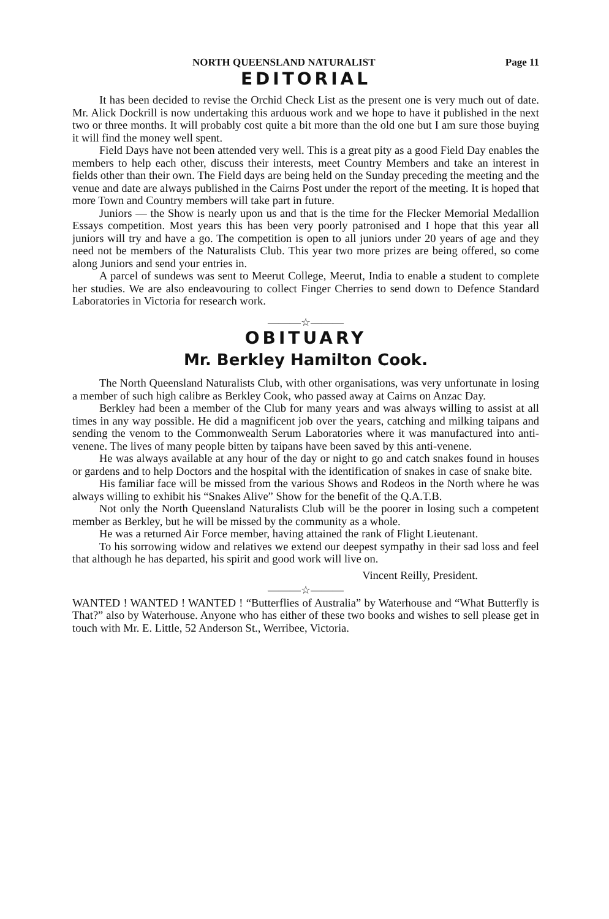NORTH QUEENSLAND NATURALIST Page 11
EDITORIAL
It has been decided to revise the Orchid Check List as the present one is very much out of date. Mr. Alick Dockrill is now undertaking this arduous work and we hope to have it published in the next two or three months. It will probably cost quite a bit more than the old one but I am sure those buying it will find the money well spent.
Field Days have not been attended very well. This is a great pity as a good Field Day enables the members to help each other, discuss their interests, meet Country Members and take an interest in fields other than their own. The Field days are being held on the Sunday preceding the meeting and the venue and date are always published in the Cairns Post under the report of the meeting. It is hoped that more Town and Country members will take part in future.
Juniors — the Show is nearly upon us and that is the time for the Flecker Memorial Medallion Essays competition. Most years this has been very poorly patronised and I hope that this year all juniors will try and have a go. The competition is open to all juniors under 20 years of age and they need not be members of the Naturalists Club. This year two more prizes are being offered, so come along Juniors and send your entries in.
A parcel of sundews was sent to Meerut College, Meerut, India to enable a student to complete her studies. We are also endeavouring to collect Finger Cherries to send down to Defence Standard Laboratories in Victoria for research work.
———☆———
OBITUARY
Mr. Berkley Hamilton Cook.
The North Queensland Naturalists Club, with other organisations, was very unfortunate in losing a member of such high calibre as Berkley Cook, who passed away at Cairns on Anzac Day.
Berkley had been a member of the Club for many years and was always willing to assist at all times in any way possible. He did a magnificent job over the years, catching and milking taipans and sending the venom to the Commonwealth Serum Laboratories where it was manufactured into anti-venene. The lives of many people bitten by taipans have been saved by this anti-venene.
He was always available at any hour of the day or night to go and catch snakes found in houses or gardens and to help Doctors and the hospital with the identification of snakes in case of snake bite.
His familiar face will be missed from the various Shows and Rodeos in the North where he was always willing to exhibit his “Snakes Alive” Show for the benefit of the Q.A.T.B.
Not only the North Queensland Naturalists Club will be the poorer in losing such a competent member as Berkley, but he will be missed by the community as a whole.
He was a returned Air Force member, having attained the rank of Flight Lieutenant.
To his sorrowing widow and relatives we extend our deepest sympathy in their sad loss and feel that although he has departed, his spirit and good work will live on.
Vincent Reilly, President.
———☆———
WANTED ! WANTED ! WANTED ! “Butterflies of Australia” by Waterhouse and “What Butterfly is That?” also by Waterhouse. Anyone who has either of these two books and wishes to sell please get in touch with Mr. E. Little, 52 Anderson St., Werribee, Victoria.